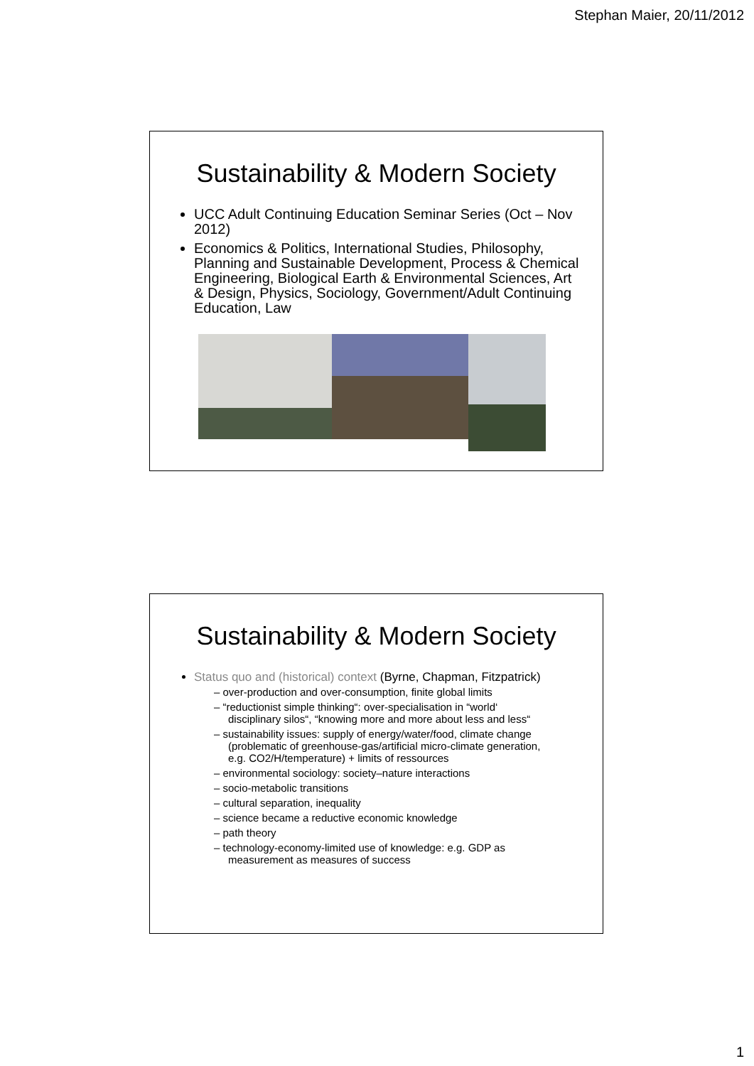Stephan Maier, 20/11/2012
Sustainability & Modern Society
UCC Adult Continuing Education Seminar Series (Oct – Nov 2012)
Economics & Politics, International Studies, Philosophy, Planning and Sustainable Development, Process & Chemical Engineering, Biological Earth & Environmental Sciences, Art & Design, Physics, Sociology, Government/Adult Continuing Education, Law
Sustainability & Modern Society
Status quo and (historical) context (Byrne, Chapman, Fitzpatrick)
– over-production and over-consumption, finite global limits
– “reductionist simple thinking“: over-specialisation in “world‘ disciplinary silos“, “knowing more and more about less and less“
– sustainability issues: supply of energy/water/food, climate change (problematic of greenhouse-gas/artificial micro-climate generation, e.g. CO2/H/temperature) + limits of ressources
– environmental sociology: society–nature interactions
– socio-metabolic transitions
– cultural separation, inequality
– science became a reductive economic knowledge
– path theory
– technology-economy-limited use of knowledge: e.g. GDP as measurement as measures of success
1